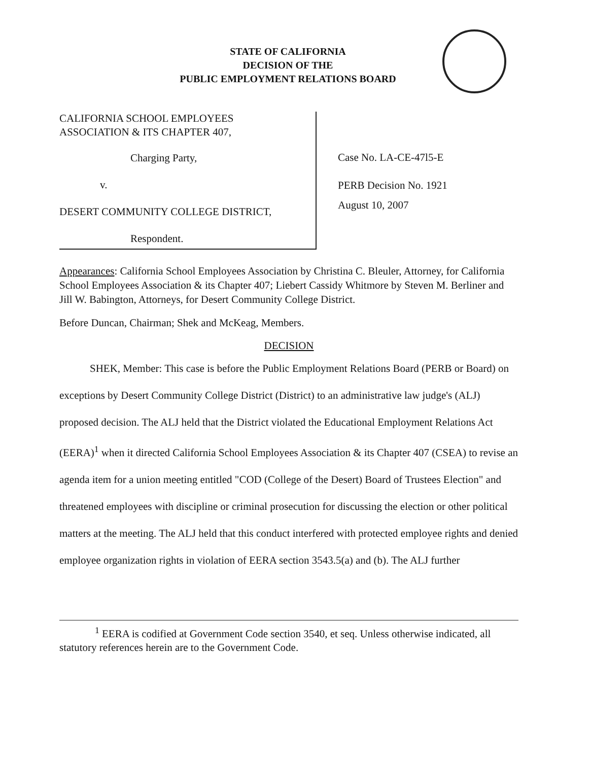STATE OF CALIFORNIA
DECISION OF THE
PUBLIC EMPLOYMENT RELATIONS BOARD
CALIFORNIA SCHOOL EMPLOYEES
ASSOCIATION & ITS CHAPTER 407,
Charging Party,
v.
DESERT COMMUNITY COLLEGE DISTRICT,
Respondent.
Case No. LA-CE-47l5-E
PERB Decision No. 1921
August 10, 2007
Appearances: California School Employees Association by Christina C. Bleuler, Attorney, for California School Employees Association & its Chapter 407; Liebert Cassidy Whitmore by Steven M. Berliner and Jill W. Babington, Attorneys, for Desert Community College District.
Before Duncan, Chairman; Shek and McKeag, Members.
DECISION
SHEK, Member: This case is before the Public Employment Relations Board (PERB or Board) on exceptions by Desert Community College District (District) to an administrative law judge's (ALJ) proposed decision. The ALJ held that the District violated the Educational Employment Relations Act (EERA)<sup>1</sup> when it directed California School Employees Association & its Chapter 407 (CSEA) to revise an agenda item for a union meeting entitled "COD (College of the Desert) Board of Trustees Election" and threatened employees with discipline or criminal prosecution for discussing the election or other political matters at the meeting. The ALJ held that this conduct interfered with protected employee rights and denied employee organization rights in violation of EERA section 3543.5(a) and (b). The ALJ further
<sup>1</sup> EERA is codified at Government Code section 3540, et seq. Unless otherwise indicated, all statutory references herein are to the Government Code.